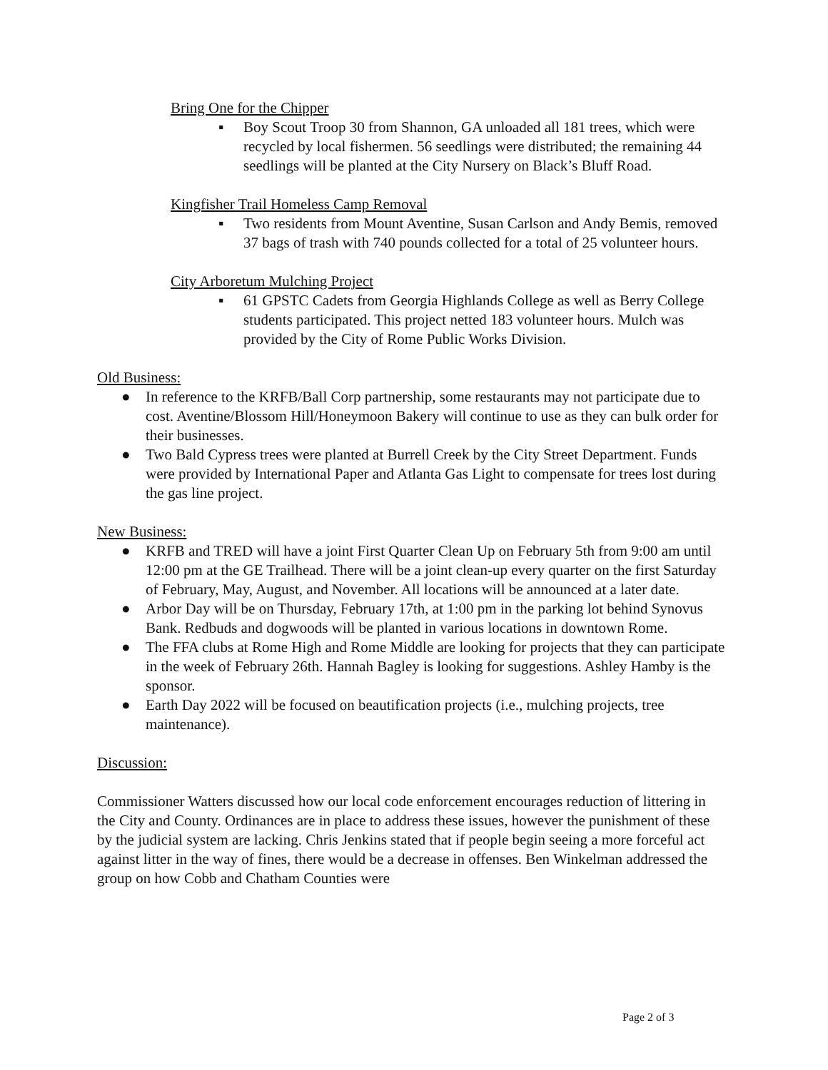Bring One for the Chipper
▪ Boy Scout Troop 30 from Shannon, GA unloaded all 181 trees, which were recycled by local fishermen. 56 seedlings were distributed; the remaining 44 seedlings will be planted at the City Nursery on Black’s Bluff Road.
Kingfisher Trail Homeless Camp Removal
▪ Two residents from Mount Aventine, Susan Carlson and Andy Bemis, removed 37 bags of trash with 740 pounds collected for a total of 25 volunteer hours.
City Arboretum Mulching Project
▪ 61 GPSTC Cadets from Georgia Highlands College as well as Berry College students participated. This project netted 183 volunteer hours. Mulch was provided by the City of Rome Public Works Division.
Old Business:
● In reference to the KRFB/Ball Corp partnership, some restaurants may not participate due to cost. Aventine/Blossom Hill/Honeymoon Bakery will continue to use as they can bulk order for their businesses.
● Two Bald Cypress trees were planted at Burrell Creek by the City Street Department. Funds were provided by International Paper and Atlanta Gas Light to compensate for trees lost during the gas line project.
New Business:
● KRFB and TRED will have a joint First Quarter Clean Up on February 5th from 9:00 am until 12:00 pm at the GE Trailhead. There will be a joint clean-up every quarter on the first Saturday of February, May, August, and November. All locations will be announced at a later date.
● Arbor Day will be on Thursday, February 17th, at 1:00 pm in the parking lot behind Synovus Bank. Redbuds and dogwoods will be planted in various locations in downtown Rome.
● The FFA clubs at Rome High and Rome Middle are looking for projects that they can participate in the week of February 26th. Hannah Bagley is looking for suggestions. Ashley Hamby is the sponsor.
● Earth Day 2022 will be focused on beautification projects (i.e., mulching projects, tree maintenance).
Discussion:
Commissioner Watters discussed how our local code enforcement encourages reduction of littering in the City and County. Ordinances are in place to address these issues, however the punishment of these by the judicial system are lacking. Chris Jenkins stated that if people begin seeing a more forceful act against litter in the way of fines, there would be a decrease in offenses. Ben Winkelman addressed the group on how Cobb and Chatham Counties were
Page 2 of 3